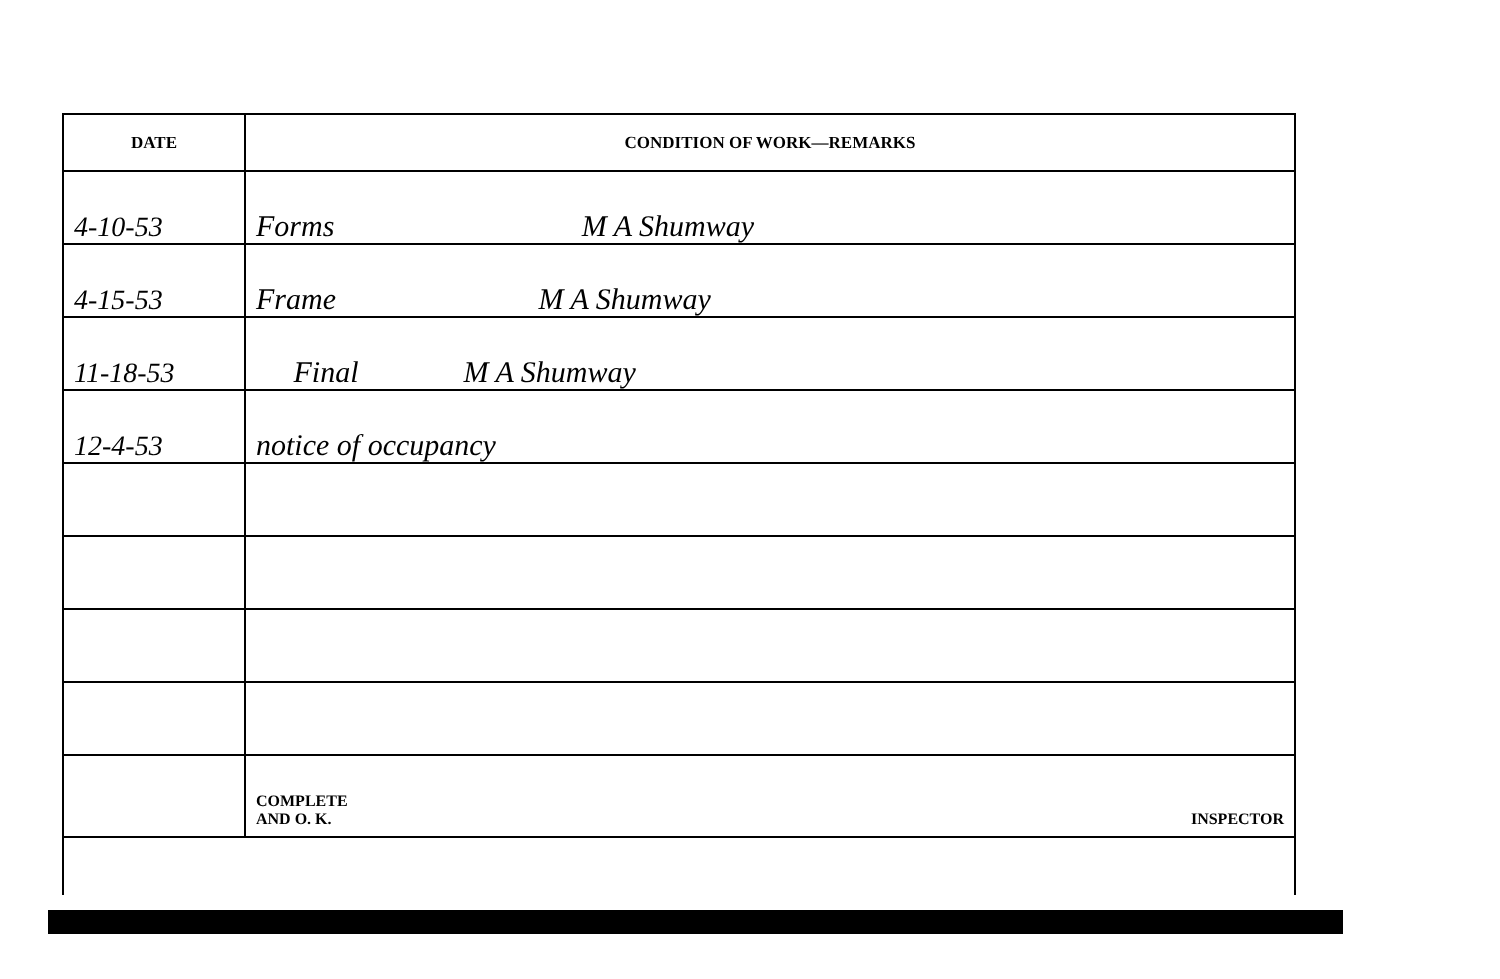| DATE | CONDITION OF WORK—REMARKS |
| --- | --- |
| 4-10-53 | Forms M A Shumway |
| 4-15-53 | Frame M A Shumway |
| 11-18-53 | Final M A Shumway |
| 12-4-53 | notice of occupancy |
| | COMPLETE AND O. K. INSPECTOR |